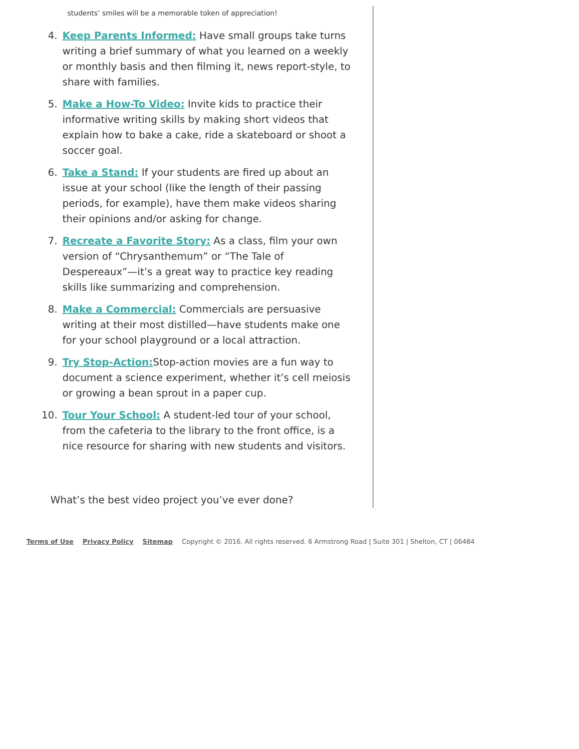students’ smiles will be a memorable token of appreciation!
4. Keep Parents Informed: Have small groups take turns writing a brief summary of what you learned on a weekly or monthly basis and then filming it, news report-style, to share with families.
5. Make a How-To Video: Invite kids to practice their informative writing skills by making short videos that explain how to bake a cake, ride a skateboard or shoot a soccer goal.
6. Take a Stand: If your students are fired up about an issue at your school (like the length of their passing periods, for example), have them make videos sharing their opinions and/or asking for change.
7. Recreate a Favorite Story: As a class, film your own version of “Chrysanthemum” or “The Tale of Despereaux”—it’s a great way to practice key reading skills like summarizing and comprehension.
8. Make a Commercial: Commercials are persuasive writing at their most distilled—have students make one for your school playground or a local attraction.
9. Try Stop-Action: Stop-action movies are a fun way to document a science experiment, whether it’s cell meiosis or growing a bean sprout in a paper cup.
10. Tour Your School: A student-led tour of your school, from the cafeteria to the library to the front office, is a nice resource for sharing with new students and visitors.
What’s the best video project you’ve ever done?
Terms of Use Privacy Policy Sitemap Copyright © 2016. All rights reserved. 6 Armstrong Road | Suite 301 | Shelton, CT | 06484